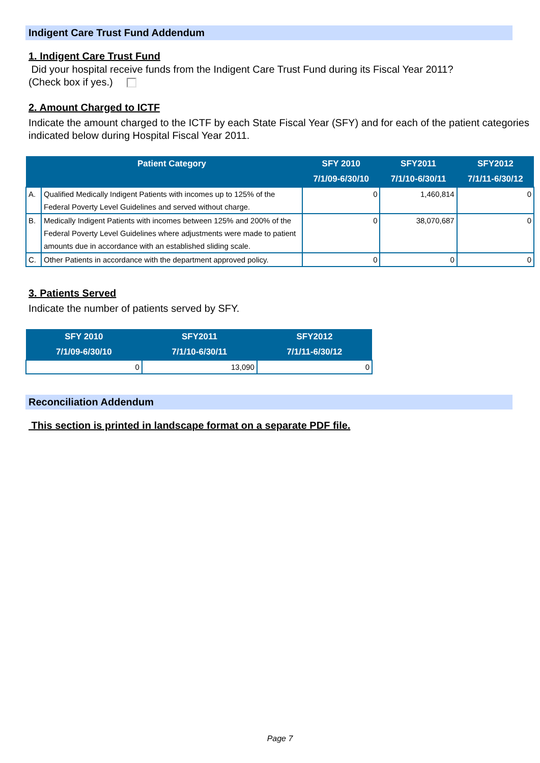Indigent Care Trust Fund Addendum
1. Indigent Care Trust Fund
Did your hospital receive funds from the Indigent Care Trust Fund during its Fiscal Year 2011?
(Check box if yes.)
2. Amount Charged to ICTF
Indicate the amount charged to the ICTF by each State Fiscal Year (SFY) and for each of the patient categories indicated below during Hospital Fiscal Year 2011.
| | Patient Category | SFY 2010 7/1/09-6/30/10 | SFY2011 7/1/10-6/30/11 | SFY2012 7/1/11-6/30/12 |
| --- | --- | --- | --- | --- |
| A. | Qualified Medically Indigent Patients with incomes up to 125% of the Federal Poverty Level Guidelines and served without charge. | 0 | 1,460,814 | 0 |
| B. | Medically Indigent Patients with incomes between 125% and 200% of the Federal Poverty Level Guidelines where adjustments were made to patient amounts due in accordance with an established sliding scale. | 0 | 38,070,687 | 0 |
| C. | Other Patients in accordance with the department approved policy. | 0 | 0 | 0 |
3. Patients Served
Indicate the number of patients served by SFY.
| SFY 2010 7/1/09-6/30/10 | SFY2011 7/1/10-6/30/11 | SFY2012 7/1/11-6/30/12 |
| --- | --- | --- |
| 0 | 13,090 | 0 |
Reconciliation Addendum
This section is printed in landscape format on a separate PDF file.
Page 7